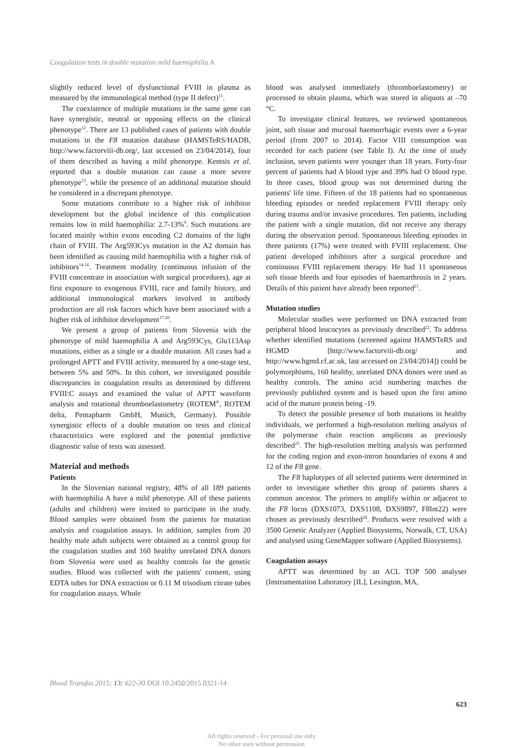Coagulation tests in double mutation mild haemophilia A
slightly reduced level of dysfunctional FVIII in plasma as measured by the immunological method (type II defect)<sup>11</sup>.
The coexistence of multiple mutations in the same gene can have synergistic, neutral or opposing effects on the clinical phenotype<sup>12</sup>. There are 13 published cases of patients with double mutations in the F8 mutation database (HAMSTeRS/HADB, http://www.factorviii-db.org/, last accessed on 23/04/2014), four of them described as having a mild phenotype. Kentsis et al. reported that a double mutation can cause a more severe phenotype<sup>13</sup>, while the presence of an additional mutation should be considered in a discrepant phenotype.
Some mutations contribute to a higher risk of inhibitor development but the global incidence of this complication remains low in mild haemophilia: 2.7-13%<sup>9</sup>. Such mutations are located mainly within exons encoding C2 domains of the light chain of FVIII. The Arg593Cys mutation in the A2 domain has been identified as causing mild haemophilia with a higher risk of inhibitors<sup>14-16</sup>. Treatment modality (continuous infusion of the FVIII concentrate in association with surgical procedures), age at first exposure to exogenous FVIII, race and family history, and additional immunological markers involved in antibody production are all risk factors which have been associated with a higher risk of inhibitor development<sup>17-20</sup>.
We present a group of patients from Slovenia with the phenotype of mild haemophilia A and Arg593Cys, Glu113Asp mutations, either as a single or a double mutation. All cases had a prolonged APTT and FVIII activity, measured by a one-stage test, between 5% and 50%. In this cohort, we investigated possible discrepancies in coagulation results as determined by different FVIII:C assays and examined the value of APTT waveform analysis and rotational thromboelastometry (ROTEM<sup>®</sup>, ROTEM delta, Pentapharm GmbH, Munich, Germany). Possible synergistic effects of a double mutation on tests and clinical characteristics were explored and the potential predictive diagnostic value of tests was assessed.
Material and methods
Patients
In the Slovenian national registry, 48% of all 189 patients with haemophilia A have a mild phenotype. All of these patients (adults and children) were invited to participate in the study. Blood samples were obtained from the patients for mutation analysis and coagulation assays. In addition, samples from 20 healthy male adult subjects were obtained as a control group for the coagulation studies and 160 healthy unrelated DNA donors from Slovenia were used as healthy controls for the genetic studies. Blood was collected with the patients' consent, using EDTA tubes for DNA extraction or 0.11 M trisodium citrate tubes for coagulation assays. Whole
blood was analysed immediately (thromboelastometry) or processed to obtain plasma, which was stored in aliquots at –70 °C.
To investigate clinical features, we reviewed spontaneous joint, soft tissue and mucosal haemorrhagic events over a 6-year period (from 2007 to 2014). Factor VIII consumption was recorded for each patient (see Table I). At the time of study inclusion, seven patients were younger than 18 years. Forty-four percent of patients had A blood type and 39% had O blood type. In three cases, blood group was not determined during the patients' life time. Fifteen of the 18 patients had no spontaneous bleeding episodes or needed replacement FVIII therapy only during trauma and/or invasive procedures. Ten patients, including the patient with a single mutation, did not receive any therapy during the observation period. Spontaneous bleeding episodes in three patients (17%) were treated with FVIII replacement. One patient developed inhibitors after a surgical procedure and continuous FVIII replacement therapy. He had 11 spontaneous soft tissue bleeds and four episodes of haemarthrosis in 2 years. Details of this patient have already been reported<sup>21</sup>.
Mutation studies
Molecular studies were performed on DNA extracted from peripheral blood leucocytes as previously described<sup>22</sup>. To address whether identified mutations (screened against HAMSTeRS and HGMD [http://www.factorviii-db.org/ and http://www.hgmd.cf.ac.uk, last accessed on 23/04/2014]) could be polymorphisms, 160 healthy, unrelated DNA donors were used as healthy controls. The amino acid numbering matches the previously published system and is based upon the first amino acid of the mature protein being -19.
To detect the possible presence of both mutations in healthy individuals, we performed a high-resolution melting analysis of the polymerase chain reaction amplicons as previously described<sup>23</sup>. The high-resolution melting analysis was performed for the coding region and exon-intron boundaries of exons 4 and 12 of the F8 gene.
The F8 haplotypes of all selected patients were determined in order to investigate whether this group of patients shares a common ancestor. The primers to amplify within or adjacent to the F8 locus (DXS1073, DXS1108, DXS9897, F8Int22) were chosen as previously described<sup>24</sup>. Products were resolved with a 3500 Genetic Analyzer (Applied Biosystems, Norwalk, CT, USA) and analysed using GeneMapper software (Applied Biosystems).
Coagulation assays
APTT was determined by an ACL TOP 500 analyser (Instrumentation Laboratory [IL], Lexington, MA,
Blood Transfus 2015; 13: 622-30 DOI 10.2450/2015.0321-14
623
All rights reserved - For personal use only
No other uses without permission